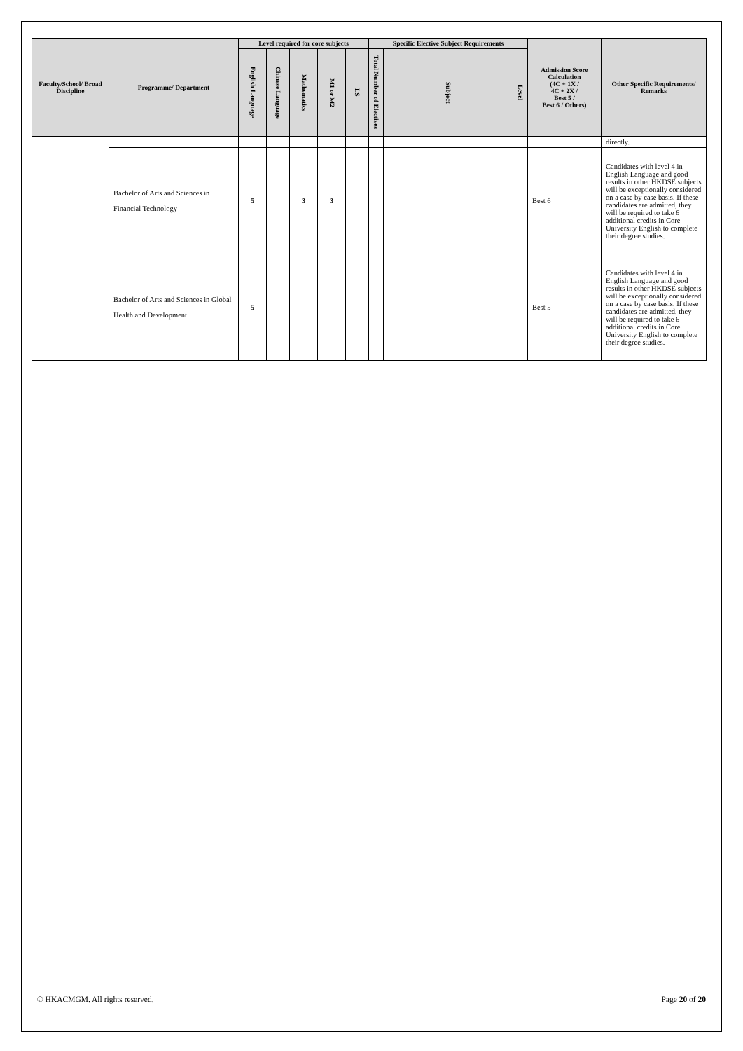| Faculty/School/ Broad Discipline | Programme/ Department | Level required for core subjects | | | | | Specific Elective Subject Requirements | | | Admission Score Calculation (4C + 1X / 4C + 2X / Best 5 / Best 6 / Others) | Other Specific Requirements/ Remarks |
| --- | --- | --- | --- | --- | --- | --- | --- | --- | --- | --- | --- |
| | | English Language | Chinese Language | Mathematics | M1 or M2 | LS | Total Number of Electives | Subject | Level | | |
| | | | | | | | | | | | directly. |
| | Bachelor of Arts and Sciences in Financial Technology | 5 | | 3 | 3 | | | | | Best 6 | Candidates with level 4 in English Language and good results in other HKDSE subjects will be exceptionally considered on a case by case basis. If these candidates are admitted, they will be required to take 6 additional credits in Core University English to complete their degree studies. |
| | Bachelor of Arts and Sciences in Global Health and Development | 5 | | | | | | | | Best 5 | Candidates with level 4 in English Language and good results in other HKDSE subjects will be exceptionally considered on a case by case basis. If these candidates are admitted, they will be required to take 6 additional credits in Core University English to complete their degree studies. |
© HKACMGM. All rights reserved. Page 20 of 20